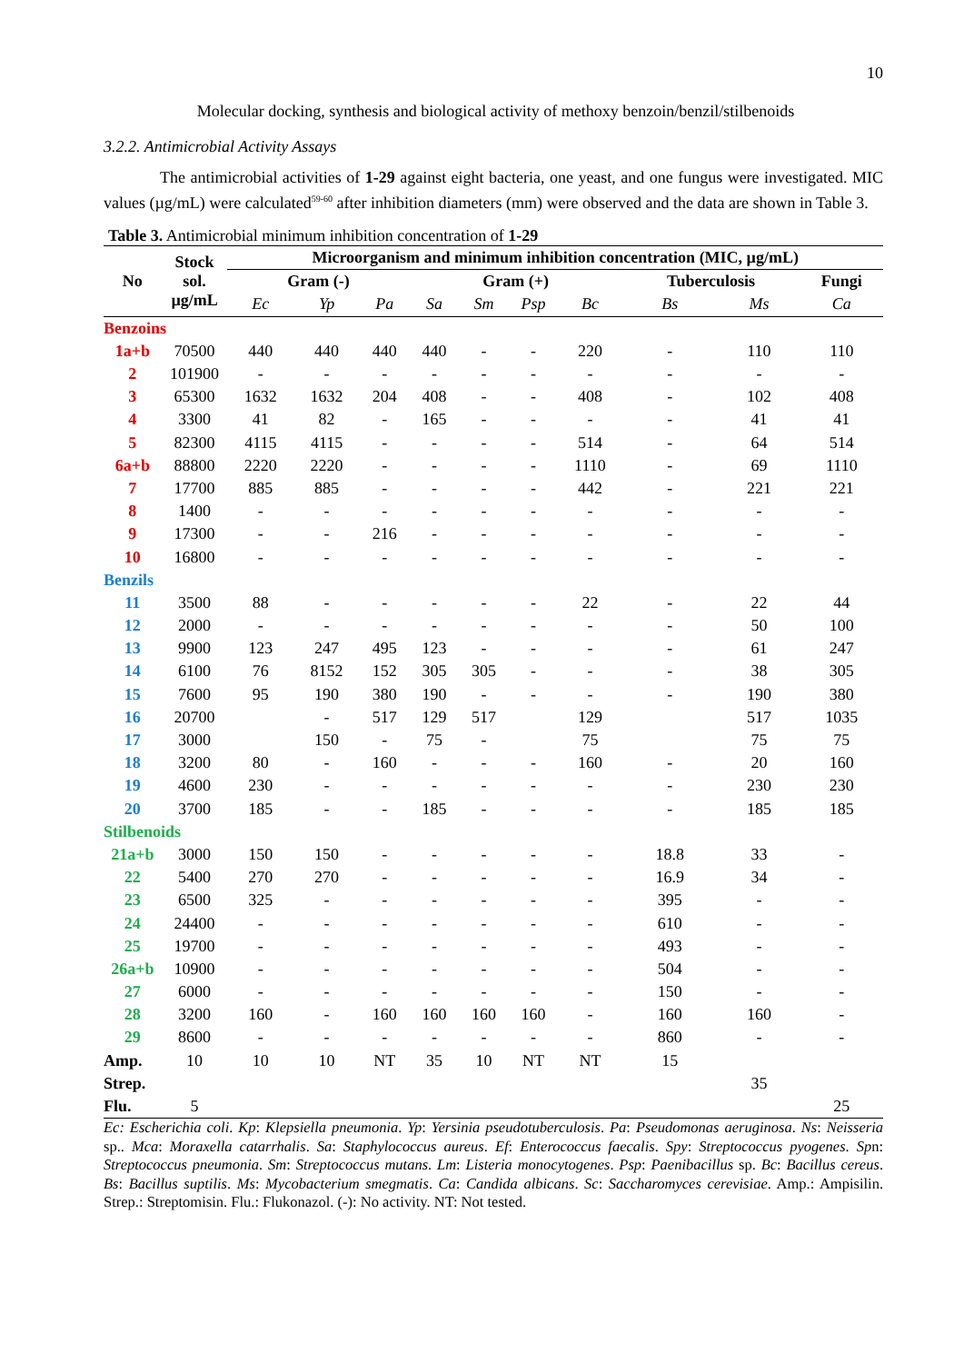10
Molecular docking, synthesis and biological activity of methoxy benzoin/benzil/stilbenoids
3.2.2. Antimicrobial Activity Assays
The antimicrobial activities of 1-29 against eight bacteria, one yeast, and one fungus were investigated. MIC values (µg/mL) were calculated<sup>59-60</sup> after inhibition diameters (mm) were observed and the data are shown in Table 3.
Table 3. Antimicrobial minimum inhibition concentration of 1-29
| No | Stock sol. µg/mL | Microorganism and minimum inhibition concentration (MIC, µg/mL) | | | | | | | | | |
| --- | --- | --- | --- | --- | --- | --- | --- | --- | --- | --- | --- |
| | | Gram (-) | | | Gram (+) | | | | Tuberculosis | | Fungi |
| | | Ec | Yp | Pa | Sa | Sm | Psp | Bc | Bs | Ms | Ca |
| Benzoins | | | | | | | | | | | |
| 1a+b | 70500 | 440 | 440 | 440 | 440 | - | - | 220 | - | 110 | 110 |
| 2 | 101900 | - | - | - | - | - | - | - | - | - | - |
| 3 | 65300 | 1632 | 1632 | 204 | 408 | - | - | 408 | - | 102 | 408 |
| 4 | 3300 | 41 | 82 | - | 165 | - | - | - | - | 41 | 41 |
| 5 | 82300 | 4115 | 4115 | - | - | - | - | 514 | - | 64 | 514 |
| 6a+b | 88800 | 2220 | 2220 | - | - | - | - | 1110 | - | 69 | 1110 |
| 7 | 17700 | 885 | 885 | - | - | - | - | 442 | - | 221 | 221 |
| 8 | 1400 | - | - | - | - | - | - | - | - | - | - |
| 9 | 17300 | - | - | 216 | - | - | - | - | - | - | - |
| 10 | 16800 | - | - | - | - | - | - | - | - | - | - |
| Benzils | | | | | | | | | | | |
| 11 | 3500 | 88 | - | - | - | - | - | 22 | - | 22 | 44 |
| 12 | 2000 | - | - | - | - | - | - | - | - | 50 | 100 |
| 13 | 9900 | 123 | 247 | 495 | 123 | - | - | - | - | 61 | 247 |
| 14 | 6100 | 76 | 8152 | 152 | 305 | 305 | - | - | - | 38 | 305 |
| 15 | 7600 | 95 | 190 | 380 | 190 | - | - | - | - | 190 | 380 |
| 16 | 20700 | | - | 517 | 129 | 517 | | 129 | | 517 | 1035 |
| 17 | 3000 | | 150 | - | 75 | - | | 75 | | 75 | 75 |
| 18 | 3200 | 80 | - | 160 | - | - | - | 160 | - | 20 | 160 |
| 19 | 4600 | 230 | - | - | - | - | - | - | - | 230 | 230 |
| 20 | 3700 | 185 | - | - | 185 | - | - | - | - | 185 | 185 |
| Stilbenoids | | | | | | | | | | | |
| 21a+b | 3000 | 150 | 150 | - | - | - | - | - | 18.8 | 33 | - |
| 22 | 5400 | 270 | 270 | - | - | - | - | - | 16.9 | 34 | - |
| 23 | 6500 | 325 | - | - | - | - | - | - | 395 | - | - |
| 24 | 24400 | - | - | - | - | - | - | - | 610 | - | - |
| 25 | 19700 | - | - | - | - | - | - | - | 493 | - | - |
| 26a+b | 10900 | - | - | - | - | - | - | - | 504 | - | - |
| 27 | 6000 | - | - | - | - | - | - | - | 150 | - | - |
| 28 | 3200 | 160 | - | 160 | 160 | 160 | 160 | - | 160 | 160 | - |
| 29 | 8600 | - | - | - | - | - | - | - | 860 | - | - |
| Amp. | 10 | 10 | 10 | NT | 35 | 10 | NT | NT | 15 | | |
| Strep. | | | | | | | | | | 35 | |
| Flu. | 5 | | | | | | | | | | 25 |
Ec: Escherichia coli. Kp: Klepsiella pneumonia. Yp: Yersinia pseudotuberculosis. Pa: Pseudomonas aeruginosa. Ns: Neisseria sp.. Mca: Moraxella catarrhalis. Sa: Staphylococcus aureus. Ef: Enterococcus faecalis. Spy: Streptococcus pyogenes. Spn: Streptococcus pneumonia. Sm: Streptococcus mutans. Lm: Listeria monocytogenes. Psp: Paenibacillus sp. Bc: Bacillus cereus. Bs: Bacillus suptilis. Ms: Mycobacterium smegmatis. Ca: Candida albicans. Sc: Saccharomyces cerevisiae. Amp.: Ampisilin. Strep.: Streptomisin. Flu.: Flukonazol. (-): No activity. NT: Not tested.